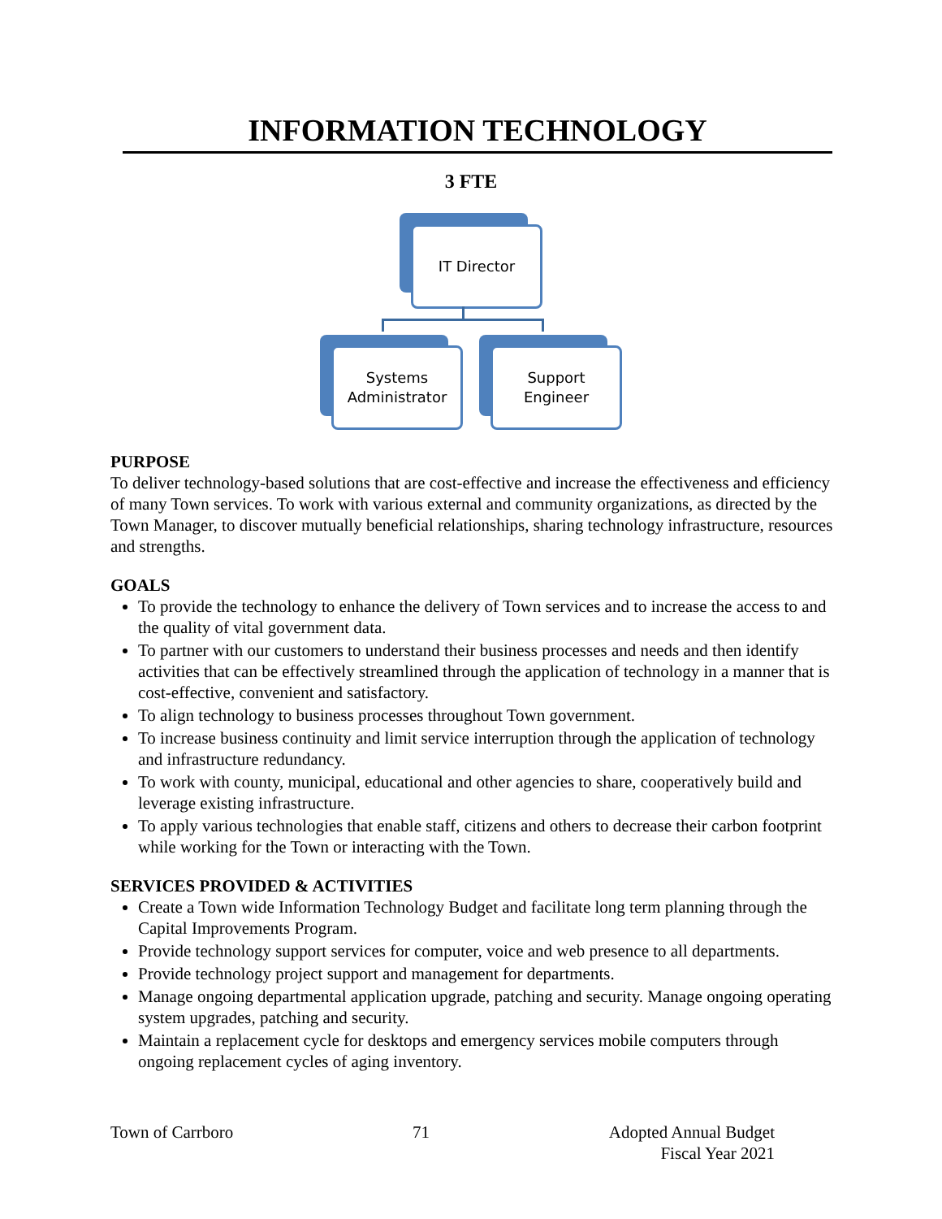INFORMATION TECHNOLOGY
3 FTE
IT Director
Systems
Administrator
Support
Engineer
PURPOSE
To deliver technology-based solutions that are cost-effective and increase the effectiveness and efficiency of many Town services. To work with various external and community organizations, as directed by the Town Manager, to discover mutually beneficial relationships, sharing technology infrastructure, resources and strengths.
GOALS
To provide the technology to enhance the delivery of Town services and to increase the access to and the quality of vital government data.
To partner with our customers to understand their business processes and needs and then identify activities that can be effectively streamlined through the application of technology in a manner that is cost-effective, convenient and satisfactory.
To align technology to business processes throughout Town government.
To increase business continuity and limit service interruption through the application of technology and infrastructure redundancy.
To work with county, municipal, educational and other agencies to share, cooperatively build and leverage existing infrastructure.
To apply various technologies that enable staff, citizens and others to decrease their carbon footprint while working for the Town or interacting with the Town.
SERVICES PROVIDED & ACTIVITIES
Create a Town wide Information Technology Budget and facilitate long term planning through the Capital Improvements Program.
Provide technology support services for computer, voice and web presence to all departments.
Provide technology project support and management for departments.
Manage ongoing departmental application upgrade, patching and security. Manage ongoing operating system upgrades, patching and security.
Maintain a replacement cycle for desktops and emergency services mobile computers through ongoing replacement cycles of aging inventory.
Town of Carrboro 71 Adopted Annual Budget
Fiscal Year 2021